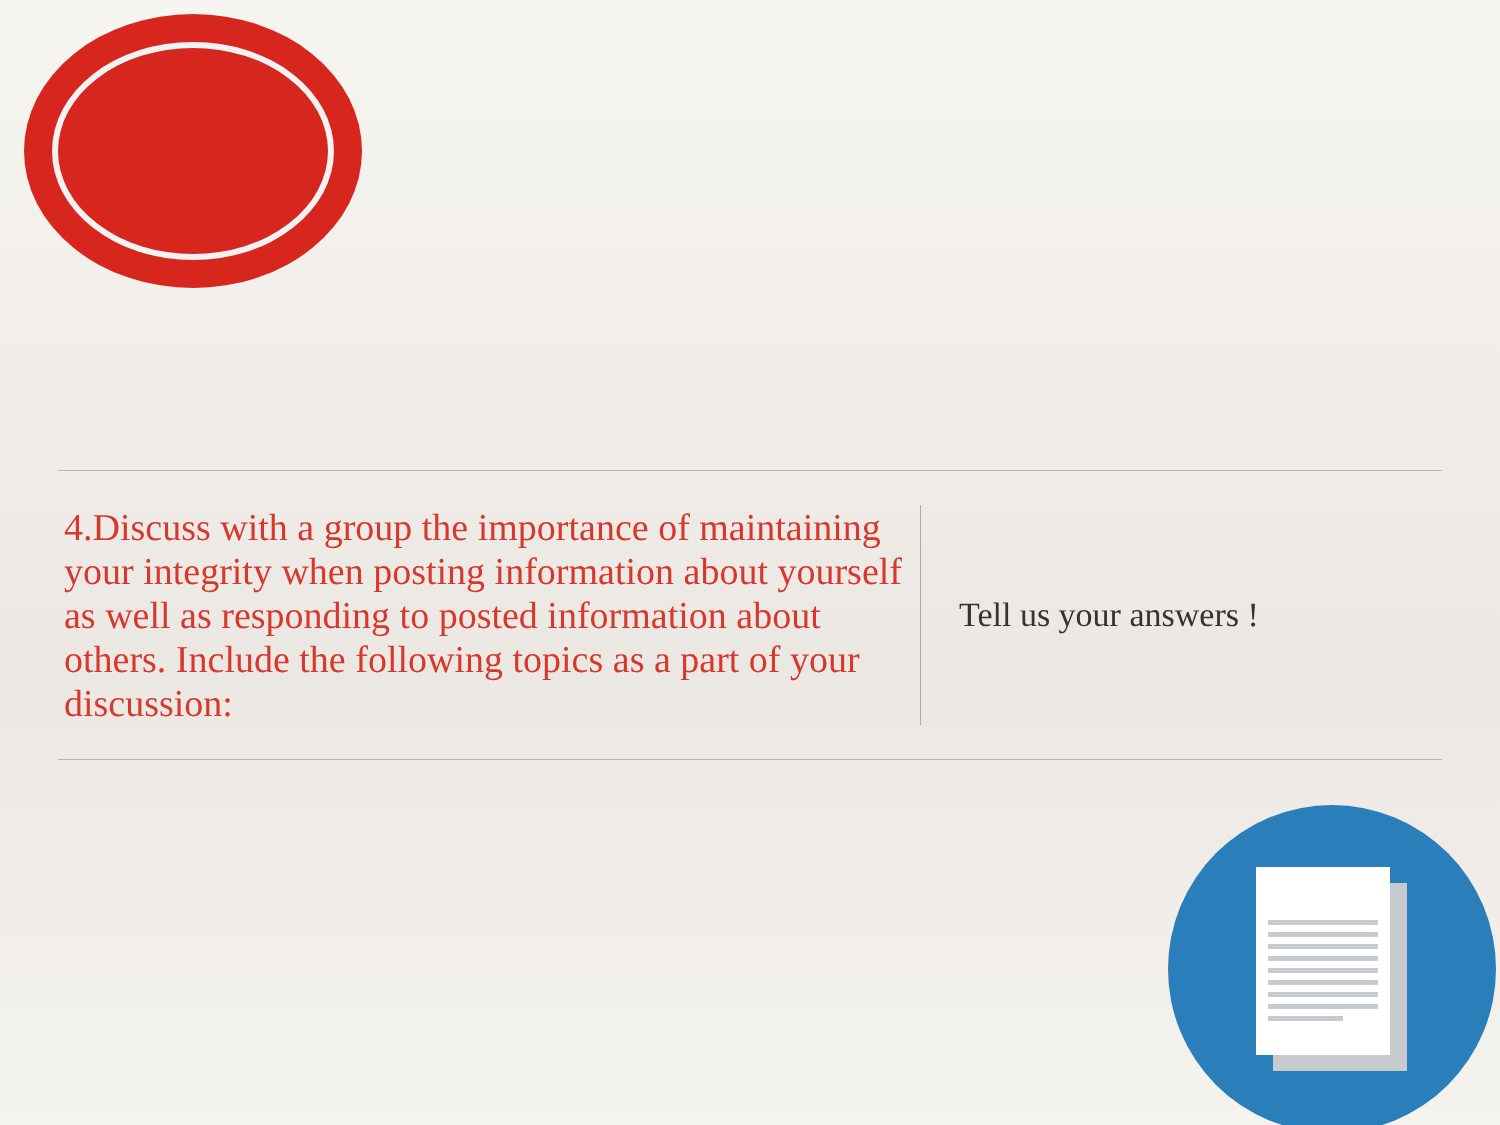4.Discuss with a group the importance of maintaining your integrity when posting information about yourself as well as responding to posted information about others. Include the following topics as a part of your discussion:
Tell us your answers !